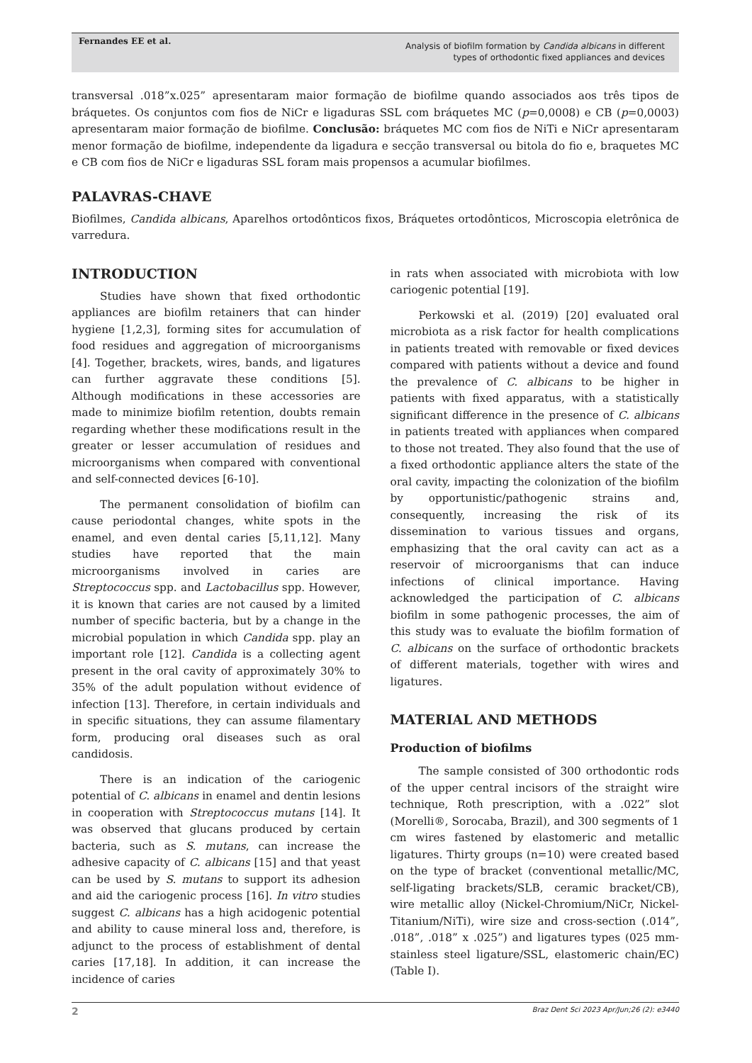Fernandes EE et al.
Analysis of biofilm formation by Candida albicans in different
types of orthodontic fixed appliances and devices
transversal .018”x.025” apresentaram maior formação de biofilme quando associados aos três tipos de bráquetes. Os conjuntos com fios de NiCr e ligaduras SSL com bráquetes MC (p=0,0008) e CB (p=0,0003) apresentaram maior formação de biofilme. Conclusão: bráquetes MC com fios de NiTi e NiCr apresentaram menor formação de biofilme, independente da ligadura e secção transversal ou bitola do fio e, braquetes MC e CB com fios de NiCr e ligaduras SSL foram mais propensos a acumular biofilmes.
PALAVRAS-CHAVE
Biofilmes, Candida albicans, Aparelhos ortodônticos fixos, Bráquetes ortodônticos, Microscopia eletrônica de varredura.
INTRODUCTION
Studies have shown that fixed orthodontic appliances are biofilm retainers that can hinder hygiene [1,2,3], forming sites for accumulation of food residues and aggregation of microorganisms [4]. Together, brackets, wires, bands, and ligatures can further aggravate these conditions [5]. Although modifications in these accessories are made to minimize biofilm retention, doubts remain regarding whether these modifications result in the greater or lesser accumulation of residues and microorganisms when compared with conventional and self-connected devices [6-10].
The permanent consolidation of biofilm can cause periodontal changes, white spots in the enamel, and even dental caries [5,11,12]. Many studies have reported that the main microorganisms involved in caries are Streptococcus spp. and Lactobacillus spp. However, it is known that caries are not caused by a limited number of specific bacteria, but by a change in the microbial population in which Candida spp. play an important role [12]. Candida is a collecting agent present in the oral cavity of approximately 30% to 35% of the adult population without evidence of infection [13]. Therefore, in certain individuals and in specific situations, they can assume filamentary form, producing oral diseases such as oral candidosis.
There is an indication of the cariogenic potential of C. albicans in enamel and dentin lesions in cooperation with Streptococcus mutans [14]. It was observed that glucans produced by certain bacteria, such as S. mutans, can increase the adhesive capacity of C. albicans [15] and that yeast can be used by S. mutans to support its adhesion and aid the cariogenic process [16]. In vitro studies suggest C. albicans has a high acidogenic potential and ability to cause mineral loss and, therefore, is adjunct to the process of establishment of dental caries [17,18]. In addition, it can increase the incidence of caries
in rats when associated with microbiota with low cariogenic potential [19].
Perkowski et al. (2019) [20] evaluated oral microbiota as a risk factor for health complications in patients treated with removable or fixed devices compared with patients without a device and found the prevalence of C. albicans to be higher in patients with fixed apparatus, with a statistically significant difference in the presence of C. albicans in patients treated with appliances when compared to those not treated. They also found that the use of a fixed orthodontic appliance alters the state of the oral cavity, impacting the colonization of the biofilm by opportunistic/pathogenic strains and, consequently, increasing the risk of its dissemination to various tissues and organs, emphasizing that the oral cavity can act as a reservoir of microorganisms that can induce infections of clinical importance. Having acknowledged the participation of C. albicans biofilm in some pathogenic processes, the aim of this study was to evaluate the biofilm formation of C. albicans on the surface of orthodontic brackets of different materials, together with wires and ligatures.
MATERIAL AND METHODS
Production of biofilms
The sample consisted of 300 orthodontic rods of the upper central incisors of the straight wire technique, Roth prescription, with a .022” slot (Morelli®, Sorocaba, Brazil), and 300 segments of 1 cm wires fastened by elastomeric and metallic ligatures. Thirty groups (n=10) were created based on the type of bracket (conventional metallic/MC, self-ligating brackets/SLB, ceramic bracket/CB), wire metallic alloy (Nickel-Chromium/NiCr, Nickel-Titanium/NiTi), wire size and cross-section (.014”, .018”, .018” x .025”) and ligatures types (025 mm-stainless steel ligature/SSL, elastomeric chain/EC) (Table I).
2 Braz Dent Sci 2023 Apr/Jun;26 (2): e3440